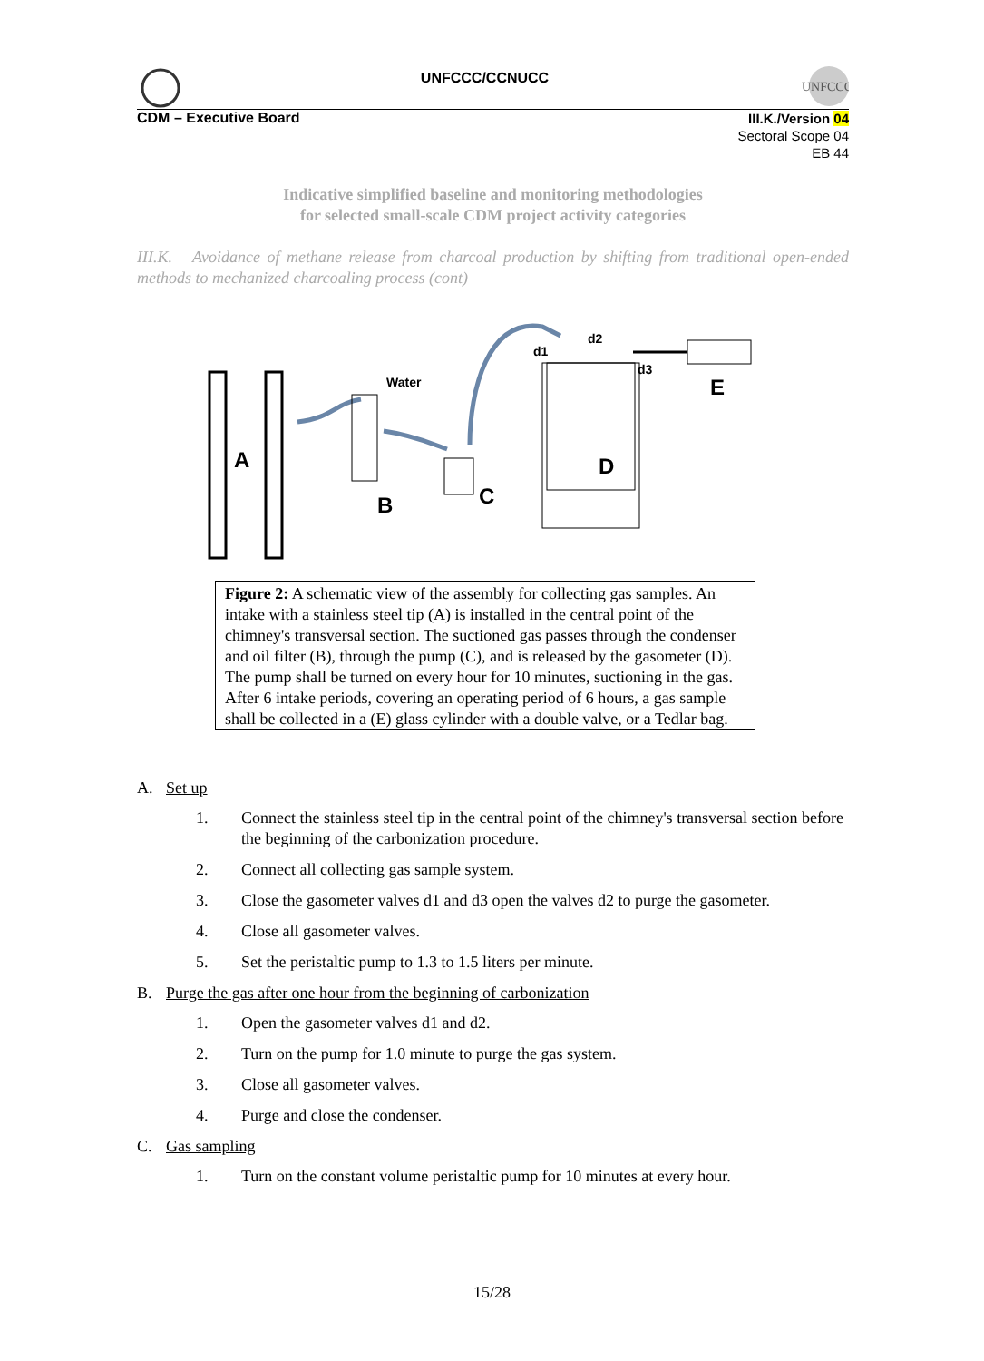UNFCCC/CCNUCC
UNFCCC
CDM – Executive Board
III.K./Version 04
Sectoral Scope 04
EB 44
Indicative simplified baseline and monitoring methodologies
for selected small-scale CDM project activity categories
III.K. Avoidance of methane release from charcoal production by shifting from traditional open-ended methods to mechanized charcoaling process (cont)
A
B
Water
C
D
d1
d2
d3
E
Figure 2: A schematic view of the assembly for collecting gas samples. An intake with a stainless steel tip (A) is installed in the central point of the chimney's transversal section. The suctioned gas passes through the condenser and oil filter (B), through the pump (C), and is released by the gasometer (D). The pump shall be turned on every hour for 10 minutes, suctioning in the gas. After 6 intake periods, covering an operating period of 6 hours, a gas sample shall be collected in a (E) glass cylinder with a double valve, or a Tedlar bag.
A. Set up
1. Connect the stainless steel tip in the central point of the chimney's transversal section before the beginning of the carbonization procedure.
2. Connect all collecting gas sample system.
3. Close the gasometer valves d1 and d3 open the valves d2 to purge the gasometer.
4. Close all gasometer valves.
5. Set the peristaltic pump to 1.3 to 1.5 liters per minute.
B. Purge the gas after one hour from the beginning of carbonization
1. Open the gasometer valves d1 and d2.
2. Turn on the pump for 1.0 minute to purge the gas system.
3. Close all gasometer valves.
4. Purge and close the condenser.
C. Gas sampling
1. Turn on the constant volume peristaltic pump for 10 minutes at every hour.
15/28